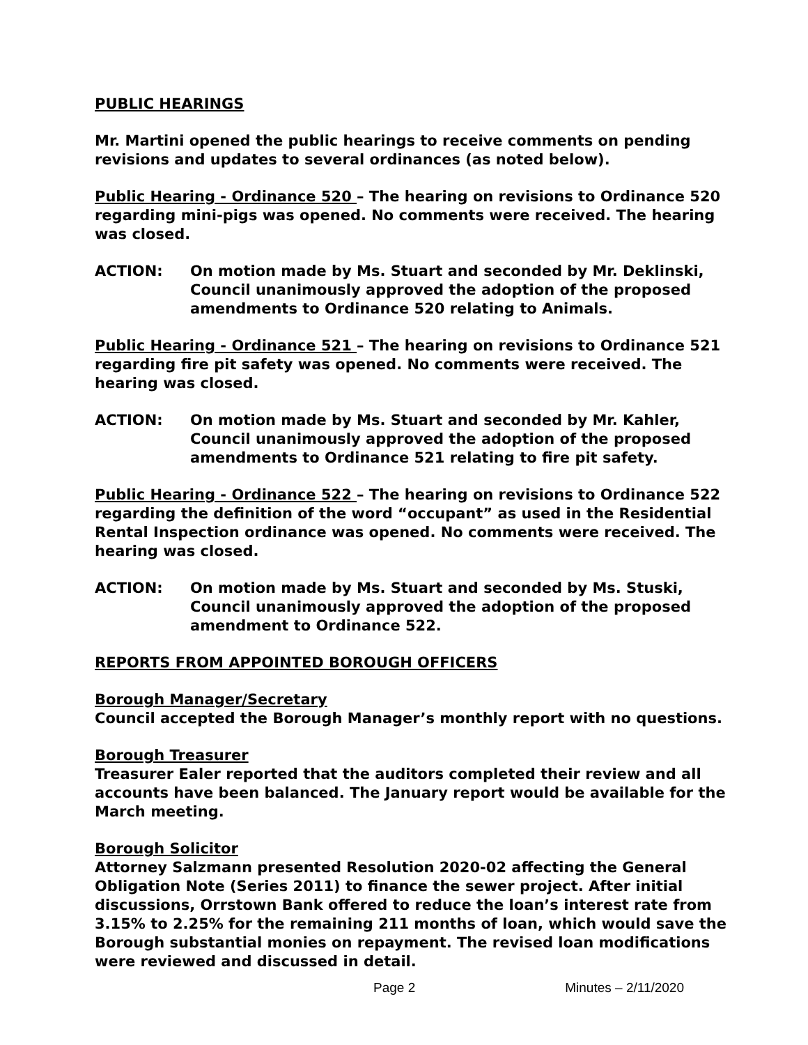PUBLIC HEARINGS
Mr. Martini opened the public hearings to receive comments on pending revisions and updates to several ordinances (as noted below).
Public Hearing - Ordinance 520 – The hearing on revisions to Ordinance 520 regarding mini-pigs was opened. No comments were received. The hearing was closed.
ACTION: On motion made by Ms. Stuart and seconded by Mr. Deklinski, Council unanimously approved the adoption of the proposed amendments to Ordinance 520 relating to Animals.
Public Hearing - Ordinance 521 – The hearing on revisions to Ordinance 521 regarding fire pit safety was opened. No comments were received. The hearing was closed.
ACTION: On motion made by Ms. Stuart and seconded by Mr. Kahler, Council unanimously approved the adoption of the proposed amendments to Ordinance 521 relating to fire pit safety.
Public Hearing - Ordinance 522 – The hearing on revisions to Ordinance 522 regarding the definition of the word “occupant” as used in the Residential Rental Inspection ordinance was opened. No comments were received. The hearing was closed.
ACTION: On motion made by Ms. Stuart and seconded by Ms. Stuski, Council unanimously approved the adoption of the proposed amendment to Ordinance 522.
REPORTS FROM APPOINTED BOROUGH OFFICERS
Borough Manager/Secretary
Council accepted the Borough Manager’s monthly report with no questions.
Borough Treasurer
Treasurer Ealer reported that the auditors completed their review and all accounts have been balanced. The January report would be available for the March meeting.
Borough Solicitor
Attorney Salzmann presented Resolution 2020-02 affecting the General Obligation Note (Series 2011) to finance the sewer project. After initial discussions, Orrstown Bank offered to reduce the loan’s interest rate from 3.15% to 2.25% for the remaining 211 months of loan, which would save the Borough substantial monies on repayment. The revised loan modifications were reviewed and discussed in detail.
Page 2 Minutes – 2/11/2020